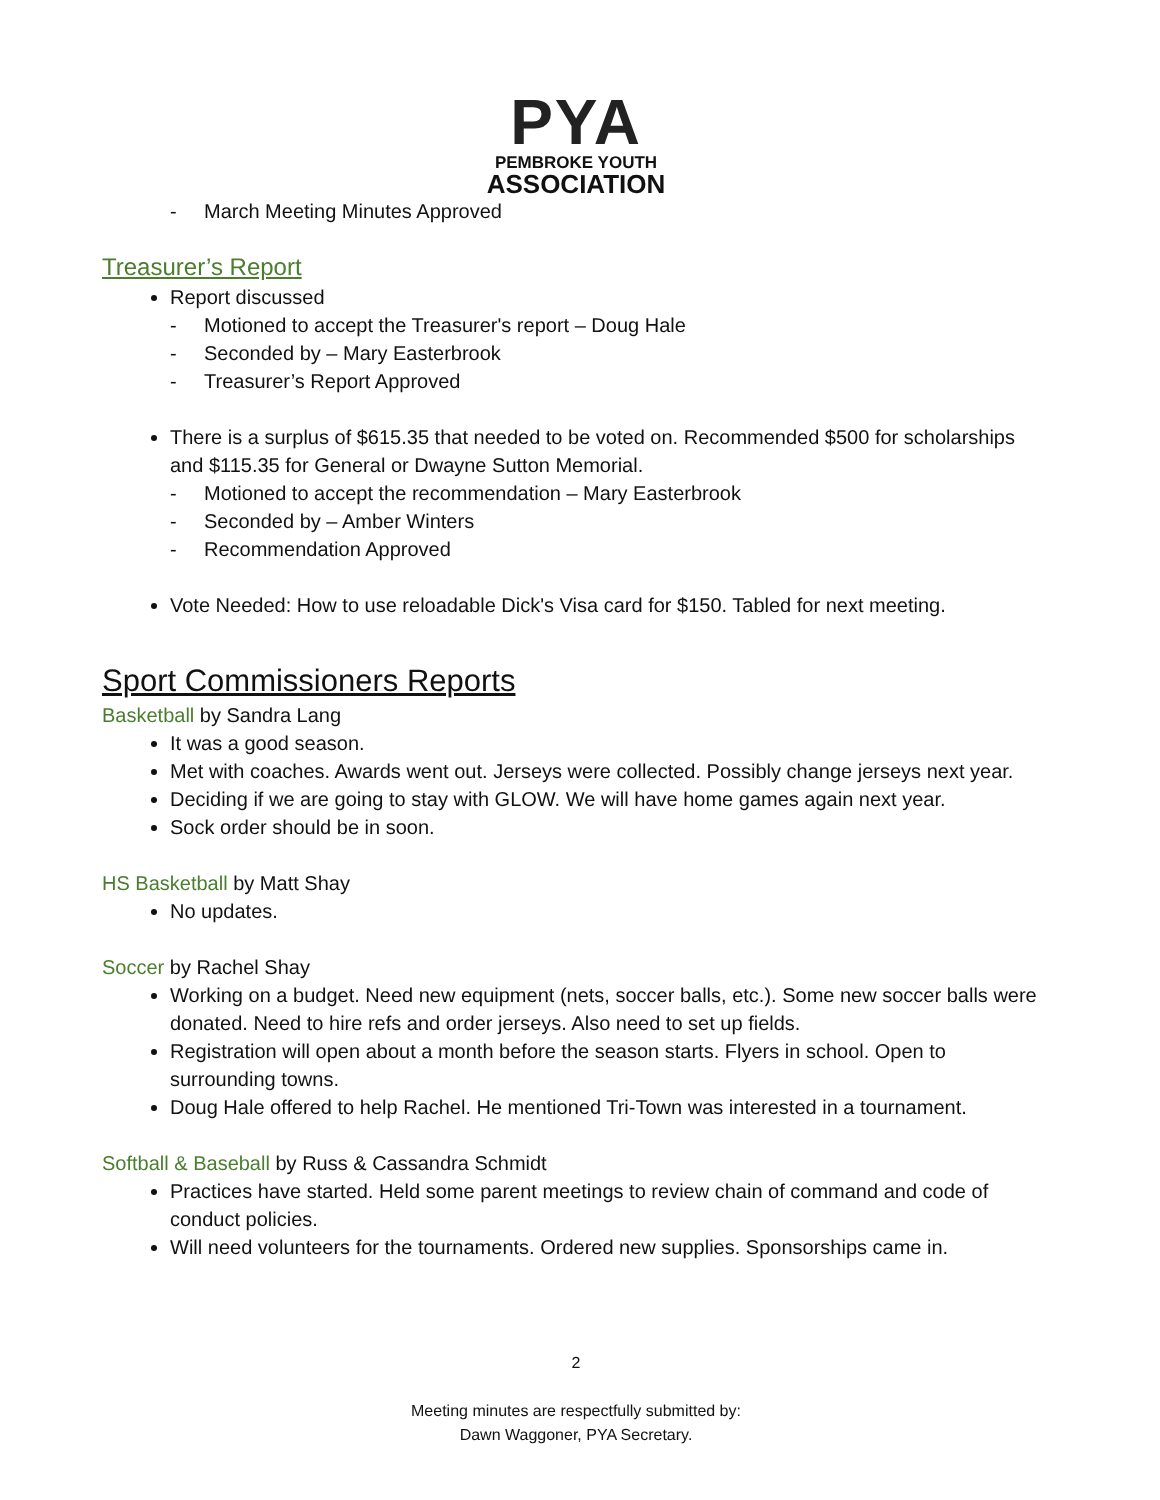PYA
PEMBROKE YOUTH
ASSOCIATION
- March Meeting Minutes Approved
Treasurer’s Report
Report discussed
- Motioned to accept the Treasurer's report – Doug Hale
- Seconded by – Mary Easterbrook
- Treasurer’s Report Approved
There is a surplus of $615.35 that needed to be voted on. Recommended $500 for scholarships and $115.35 for General or Dwayne Sutton Memorial.
- Motioned to accept the recommendation – Mary Easterbrook
- Seconded by – Amber Winters
- Recommendation Approved
Vote Needed: How to use reloadable Dick's Visa card for $150. Tabled for next meeting.
Sport Commissioners Reports
Basketball by Sandra Lang
It was a good season.
Met with coaches. Awards went out. Jerseys were collected. Possibly change jerseys next year.
Deciding if we are going to stay with GLOW. We will have home games again next year.
Sock order should be in soon.
HS Basketball by Matt Shay
No updates.
Soccer by Rachel Shay
Working on a budget. Need new equipment (nets, soccer balls, etc.). Some new soccer balls were donated. Need to hire refs and order jerseys. Also need to set up fields.
Registration will open about a month before the season starts. Flyers in school. Open to surrounding towns.
Doug Hale offered to help Rachel. He mentioned Tri-Town was interested in a tournament.
Softball & Baseball by Russ & Cassandra Schmidt
Practices have started. Held some parent meetings to review chain of command and code of conduct policies.
Will need volunteers for the tournaments. Ordered new supplies. Sponsorships came in.
2
Meeting minutes are respectfully submitted by:
Dawn Waggoner, PYA Secretary.